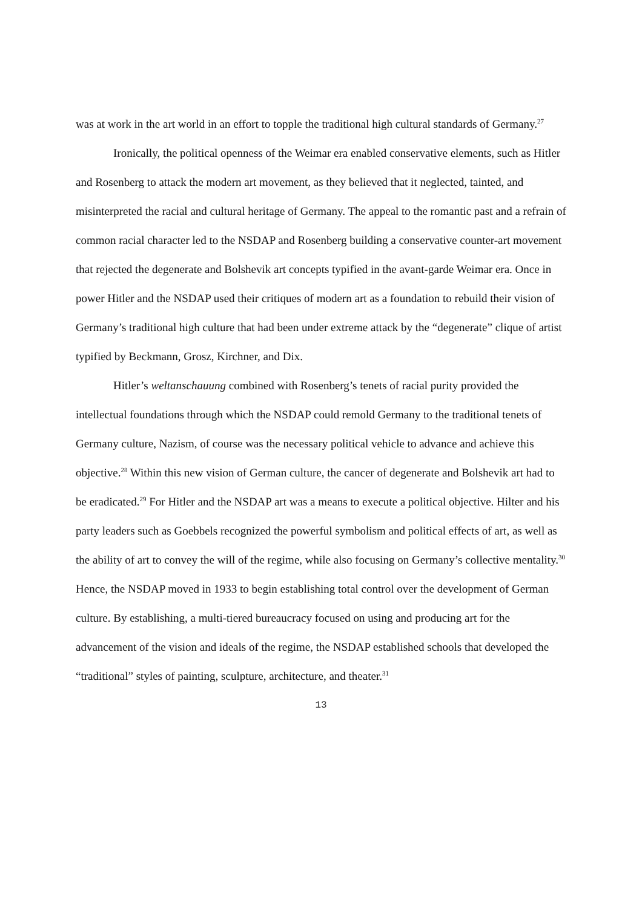was at work in the art world in an effort to topple the traditional high cultural standards of Germany.<sup>27</sup>
Ironically, the political openness of the Weimar era enabled conservative elements, such as Hitler and Rosenberg to attack the modern art movement, as they believed that it neglected, tainted, and misinterpreted the racial and cultural heritage of Germany. The appeal to the romantic past and a refrain of common racial character led to the NSDAP and Rosenberg building a conservative counter-art movement that rejected the degenerate and Bolshevik art concepts typified in the avant-garde Weimar era. Once in power Hitler and the NSDAP used their critiques of modern art as a foundation to rebuild their vision of Germany’s traditional high culture that had been under extreme attack by the “degenerate” clique of artist typified by Beckmann, Grosz, Kirchner, and Dix.
Hitler’s weltanschauung combined with Rosenberg’s tenets of racial purity provided the intellectual foundations through which the NSDAP could remold Germany to the traditional tenets of Germany culture, Nazism, of course was the necessary political vehicle to advance and achieve this objective.<sup>28</sup> Within this new vision of German culture, the cancer of degenerate and Bolshevik art had to be eradicated.<sup>29</sup> For Hitler and the NSDAP art was a means to execute a political objective. Hilter and his party leaders such as Goebbels recognized the powerful symbolism and political effects of art, as well as the ability of art to convey the will of the regime, while also focusing on Germany’s collective mentality.<sup>30</sup> Hence, the NSDAP moved in 1933 to begin establishing total control over the development of German culture. By establishing, a multi-tiered bureaucracy focused on using and producing art for the advancement of the vision and ideals of the regime, the NSDAP established schools that developed the “traditional” styles of painting, sculpture, architecture, and theater.<sup>31</sup>
13